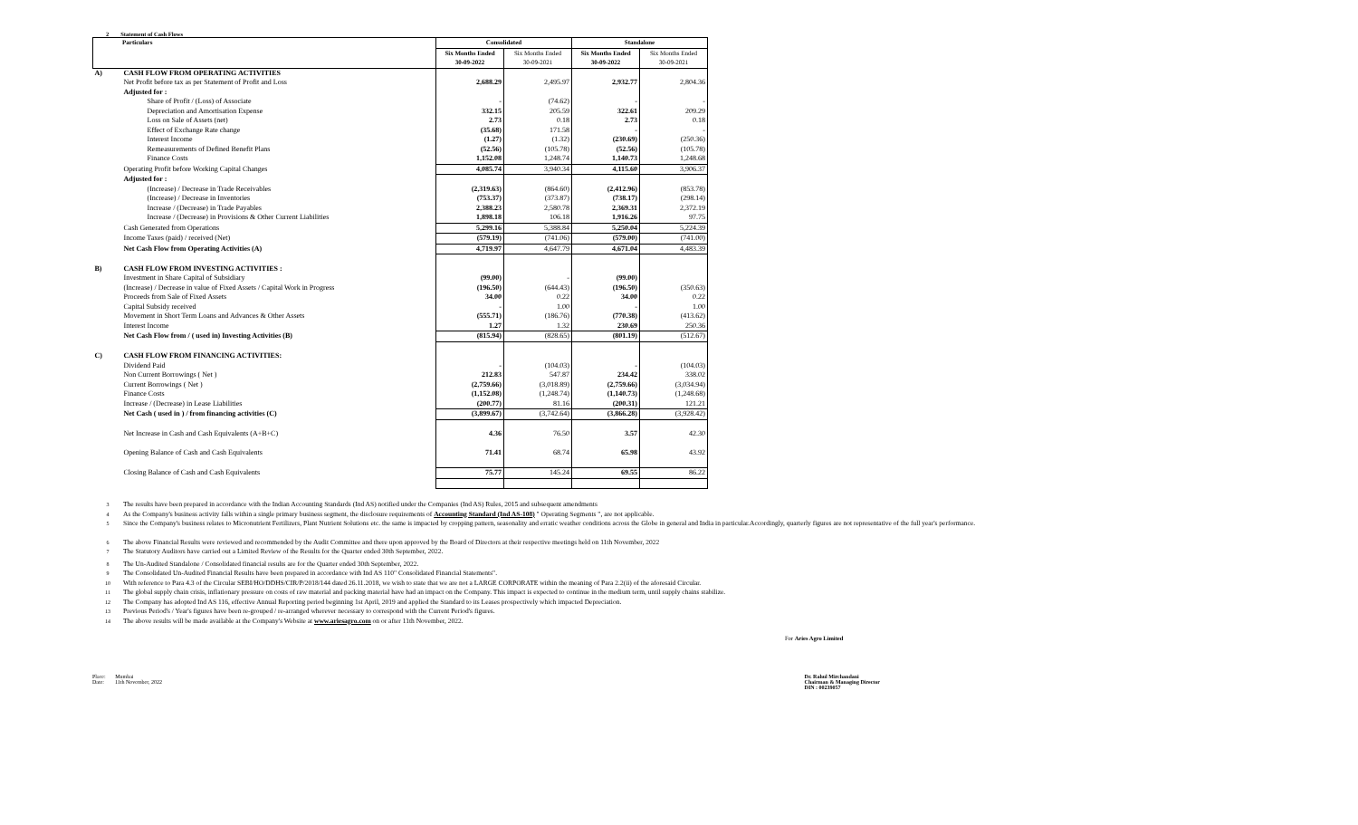2 Statement of Cash Flows
| Particulars | | Consolidated | | Standalone | |
| --- | --- | --- | --- | --- | --- |
| | | Six Months Ended 30-09-2022 | Six Months Ended 30-09-2021 | Six Months Ended 30-09-2022 | Six Months Ended 30-09-2021 |
| A) | CASH FLOW FROM OPERATING ACTIVITIES | | | | |
| | Net Profit before tax as per Statement of Profit and Loss | 2,688.29 | 2,495.97 | 2,932.77 | 2,804.36 |
| | Adjusted for : | | | | |
| | Share of Profit / (Loss) of Associate | - | (74.62) | - | - |
| | Depreciation and Amortisation Expense | 332.15 | 205.59 | 322.61 | 209.29 |
| | Loss on Sale of Assets (net) | 2.73 | 0.18 | 2.73 | 0.18 |
| | Effect of Exchange Rate change | (35.68) | 171.58 | - | - |
| | Interest Income | (1.27) | (1.32) | (230.69) | (250.36) |
| | Remeasurements of Defined Benefit Plans | (52.56) | (105.78) | (52.56) | (105.78) |
| | Finance Costs | 1,152.08 | 1,248.74 | 1,140.73 | 1,248.68 |
| | Operating Profit before Working Capital Changes | 4,085.74 | 3,940.34 | 4,115.60 | 3,906.37 |
| | Adjusted for : | | | | |
| | (Increase) / Decrease in Trade Receivables | (2,319.63) | (864.60) | (2,412.96) | (853.78) |
| | (Increase) / Decrease in Inventories | (753.37) | (373.87) | (738.17) | (298.14) |
| | Increase / (Decrease) in Trade Payables | 2,388.23 | 2,580.78 | 2,369.31 | 2,372.19 |
| | Increase / (Decrease) in Provisions & Other Current Liabilities | 1,898.18 | 106.18 | 1,916.26 | 97.75 |
| | Cash Generated from Operations | 5,299.16 | 5,388.84 | 5,250.04 | 5,224.39 |
| | Income Taxes (paid) / received (Net) | (579.19) | (741.06) | (579.00) | (741.00) |
| | Net Cash Flow from Operating Activities (A) | 4,719.97 | 4,647.79 | 4,671.04 | 4,483.39 |
| B) | CASH FLOW FROM INVESTING ACTIVITIES : | | | | |
| | Investment in Share Capital of Subsidiary | (99.00) | - | (99.00) | |
| | (Increase) / Decrease in value of Fixed Assets / Capital Work in Progress | (196.50) | (644.43) | (196.50) | (350.63) |
| | Proceeds from Sale of Fixed Assets | 34.00 | 0.22 | 34.00 | 0.22 |
| | Capital Subsidy received | - | 1.00 | - | 1.00 |
| | Movement in Short Term Loans and Advances & Other Assets | (555.71) | (186.76) | (770.38) | (413.62) |
| | Interest Income | 1.27 | 1.32 | 230.69 | 250.36 |
| | Net Cash Flow from / ( used in) Investing Activities (B) | (815.94) | (828.65) | (801.19) | (512.67) |
| C) | CASH FLOW FROM FINANCING ACTIVITIES: | | | | |
| | Dividend Paid | - | (104.03) | - | (104.03) |
| | Non Current Borrowings ( Net ) | 212.83 | 547.87 | 234.42 | 338.02 |
| | Current Borrowings ( Net ) | (2,759.66) | (3,018.89) | (2,759.66) | (3,034.94) |
| | Finance Costs | (1,152.08) | (1,248.74) | (1,140.73) | (1,248.68) |
| | Increase / (Decrease) in Lease Liabilities | (200.77) | 81.16 | (200.31) | 121.21 |
| | Net Cash ( used in ) / from financing activities (C) | (3,899.67) | (3,742.64) | (3,866.28) | (3,928.42) |
| | Net Increase in Cash and Cash Equivalents (A+B+C) | 4.36 | 76.50 | 3.57 | 42.30 |
| | Opening Balance of Cash and Cash Equivalents | 71.41 | 68.74 | 65.98 | 43.92 |
| | Closing Balance of Cash and Cash Equivalents | 75.77 | 145.24 | 69.55 | 86.22 |
3 The results have been prepared in accordance with the Indian Accounting Standards (Ind AS) notified under the Companies (Ind AS) Rules, 2015 and subsequent amendments
4 As the Company's business activity falls within a single primary business segment, the disclosure requirements of Accounting Standard (Ind AS-108) " Operating Segments ", are not applicable.
5 Since the Company's business relates to Micronutrient Fertilizers, Plant Nutrient Solutions etc. the same is impacted by cropping pattern, seasonality and erratic weather conditions across the Globe in general and India in particular.Accordingly, quarterly figures are not representative of the full year's performance.
6 The above Financial Results were reviewed and recommended by the Audit Committee and there upon approved by the Board of Directors at their respective meetings held on 11th November, 2022
7 The Statutory Auditors have carried out a Limited Review of the Results for the Quarter ended 30th September, 2022.
8 The Un-Audited Standalone / Consolidated financial results are for the Quarter ended 30th September, 2022.
9 The Consolidated Un-Audited Financial Results have been prepared in accordance with Ind AS 110" Consolidated Financial Statements".
10 With reference to Para 4.3 of the Circular SEBI/HO/DDHS/CIR/P/2018/144 dated 26.11.2018, we wish to state that we are not a LARGE CORPORATE within the meaning of Para 2.2(ii) of the aforesaid Circular.
11 The global supply chain crisis, inflationary pressure on costs of raw material and packing material have had an impact on the Company. This impact is expected to continue in the medium term, until supply chains stabilize.
12 The Company has adopted Ind AS 116, effective Annual Reporting period beginning 1st April, 2019 and applied the Standard to its Leases prospectively which impacted Depreciation.
13 Previous Period's / Year's figures have been re-grouped / re-arranged wherever necessary to correspond with the Current Period's figures.
14 The above results will be made available at the Company's Website at www.ariesagro.com on or after 11th November, 2022.
For Aries Agro Limited
Place: Mumbai
Date: 11th November, 2022
Dr. Rahul Mirchandani
Chairman & Managing Director
DIN : 00239057